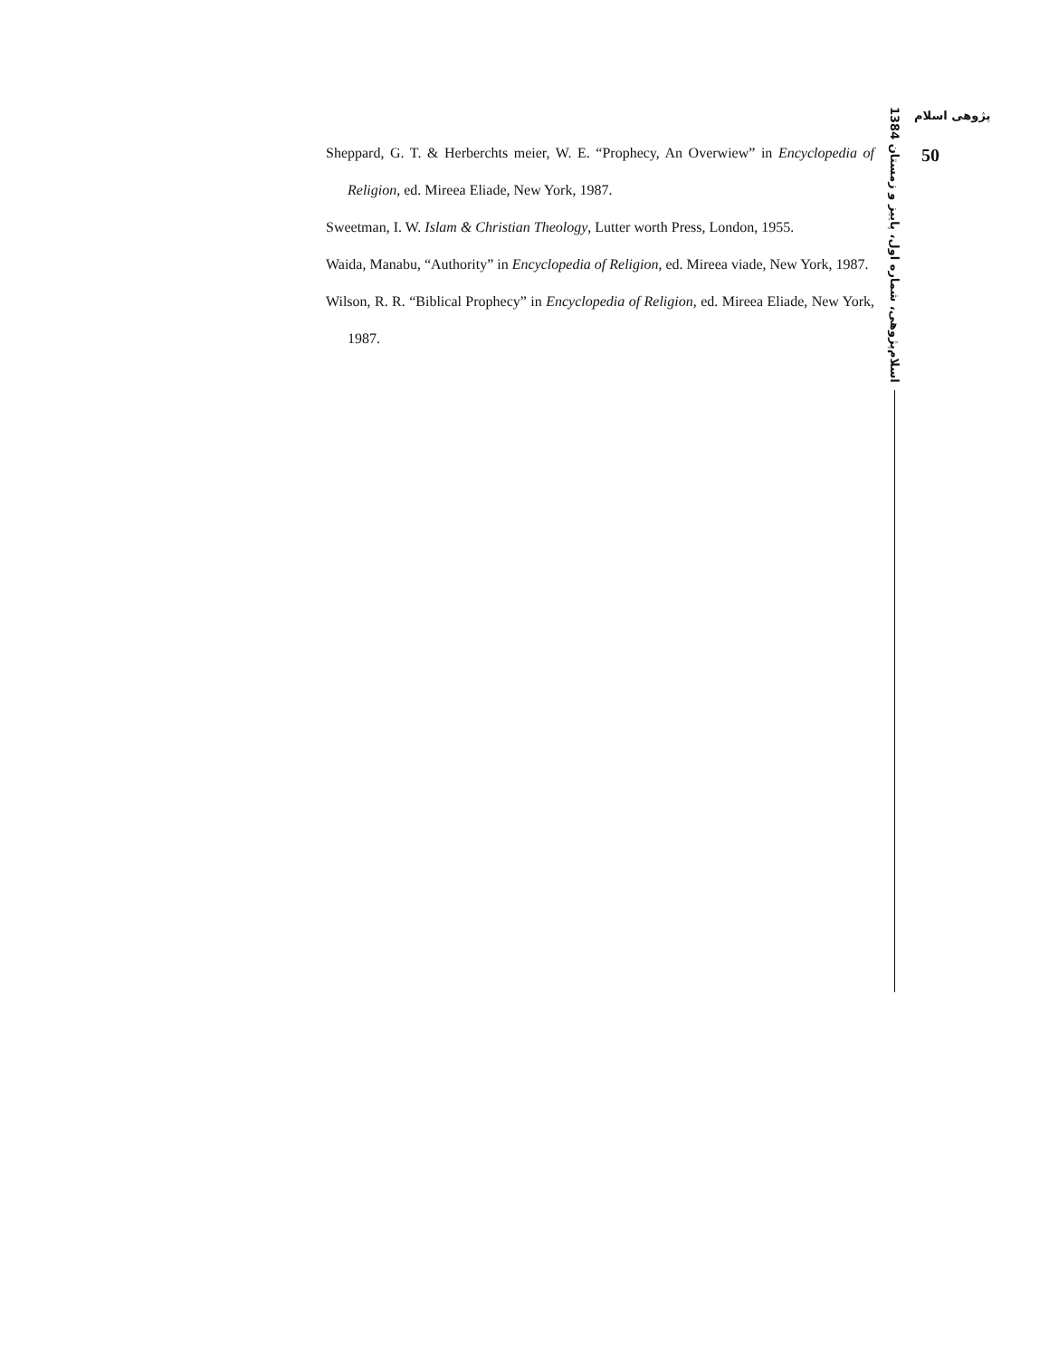پژوهی اسلام
50
اسلام‌پژوهی، شماره اول، پاییز و زمستان 1384
Sheppard, G. T. & Herberchts meier, W. E. “Prophecy, An Overwiew” in Encyclopedia of Religion, ed. Mireea Eliade, New York, 1987.
Sweetman, I. W. Islam & Christian Theology, Lutter worth Press, London, 1955.
Waida, Manabu, “Authority” in Encyclopedia of Religion, ed. Mireea viade, New York, 1987.
Wilson, R. R. “Biblical Prophecy” in Encyclopedia of Religion, ed. Mireea Eliade, New York, 1987.